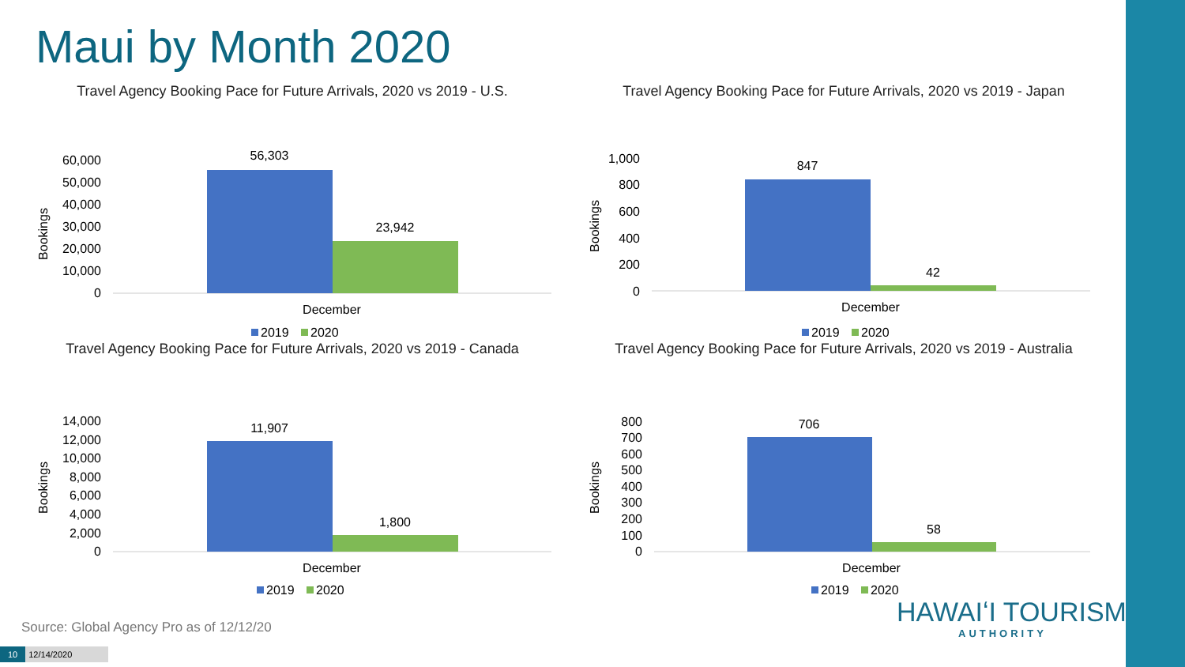Maui by Month 2020
Travel Agency Booking Pace for Future Arrivals, 2020 vs 2019 - U.S.
Bookings
60,000
50,000
40,000
30,000
20,000
10,000
0
56,303
23,942
December
2019
2020
Travel Agency Booking Pace for Future Arrivals, 2020 vs 2019 - Japan
Bookings
1,000
800
600
400
200
0
847
42
December
2019
2020
Travel Agency Booking Pace for Future Arrivals, 2020 vs 2019 - Canada
Bookings
14,000
12,000
10,000
8,000
6,000
4,000
2,000
0
11,907
1,800
December
2019
2020
Travel Agency Booking Pace for Future Arrivals, 2020 vs 2019 - Australia
Bookings
800
700
600
500
400
300
200
100
0
706
58
December
2019
2020
Source: Global Agency Pro as of 12/12/20
10 12/14/2020
HAWAIʻI TOURISM
AUTHORITY